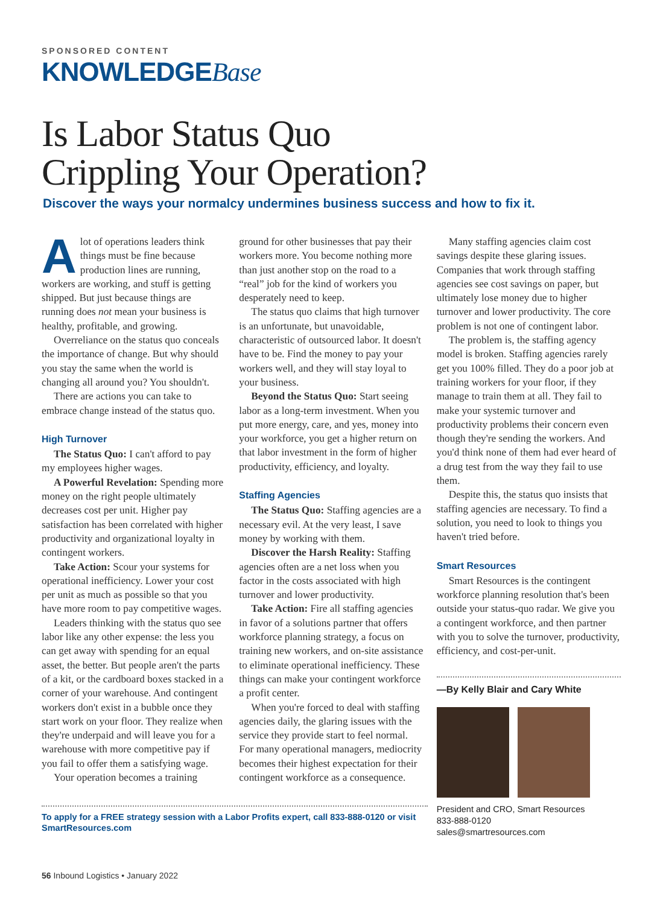SPONSORED CONTENT
KNOWLEDGEBase
Is Labor Status Quo
Crippling Your Operation?
Discover the ways your normalcy undermines business success and how to fix it.
Alot of operations leaders think things must be fine because production lines are running, workers are working, and stuff is getting shipped. But just because things are running does not mean your business is healthy, profitable, and growing.
Overreliance on the status quo conceals the importance of change. But why should you stay the same when the world is changing all around you? You shouldn't.
There are actions you can take to embrace change instead of the status quo.
High Turnover
The Status Quo: I can't afford to pay my employees higher wages.
A Powerful Revelation: Spending more money on the right people ultimately decreases cost per unit. Higher pay satisfaction has been correlated with higher productivity and organizational loyalty in contingent workers.
Take Action: Scour your systems for operational inefficiency. Lower your cost per unit as much as possible so that you have more room to pay competitive wages.
Leaders thinking with the status quo see labor like any other expense: the less you can get away with spending for an equal asset, the better. But people aren't the parts of a kit, or the cardboard boxes stacked in a corner of your warehouse. And contingent workers don't exist in a bubble once they start work on your floor. They realize when they're underpaid and will leave you for a warehouse with more competitive pay if you fail to offer them a satisfying wage.
Your operation becomes a training
ground for other businesses that pay their workers more. You become nothing more than just another stop on the road to a “real” job for the kind of workers you desperately need to keep.
The status quo claims that high turnover is an unfortunate, but unavoidable, characteristic of outsourced labor. It doesn't have to be. Find the money to pay your workers well, and they will stay loyal to your business.
Beyond the Status Quo: Start seeing labor as a long-term investment. When you put more energy, care, and yes, money into your workforce, you get a higher return on that labor investment in the form of higher productivity, efficiency, and loyalty.
Staffing Agencies
The Status Quo: Staffing agencies are a necessary evil. At the very least, I save money by working with them.
Discover the Harsh Reality: Staffing agencies often are a net loss when you factor in the costs associated with high turnover and lower productivity.
Take Action: Fire all staffing agencies in favor of a solutions partner that offers workforce planning strategy, a focus on training new workers, and on-site assistance to eliminate operational inefficiency. These things can make your contingent workforce a profit center.
When you're forced to deal with staffing agencies daily, the glaring issues with the service they provide start to feel normal. For many operational managers, mediocrity becomes their highest expectation for their contingent workforce as a consequence.
Many staffing agencies claim cost savings despite these glaring issues. Companies that work through staffing agencies see cost savings on paper, but ultimately lose money due to higher turnover and lower productivity. The core problem is not one of contingent labor.
The problem is, the staffing agency model is broken. Staffing agencies rarely get you 100% filled. They do a poor job at training workers for your floor, if they manage to train them at all. They fail to make your systemic turnover and productivity problems their concern even though they're sending the workers. And you'd think none of them had ever heard of a drug test from the way they fail to use them.
Despite this, the status quo insists that staffing agencies are necessary. To find a solution, you need to look to things you haven't tried before.
Smart Resources
Smart Resources is the contingent workforce planning resolution that's been outside your status-quo radar. We give you a contingent workforce, and then partner with you to solve the turnover, productivity, efficiency, and cost-per-unit.
—By Kelly Blair and Cary White
President and CRO, Smart Resources
833-888-0120
sales@smartresources.com
To apply for a FREE strategy session with a Labor Profits expert, call 833-888-0120 or visit SmartResources.com
56 Inbound Logistics • January 2022